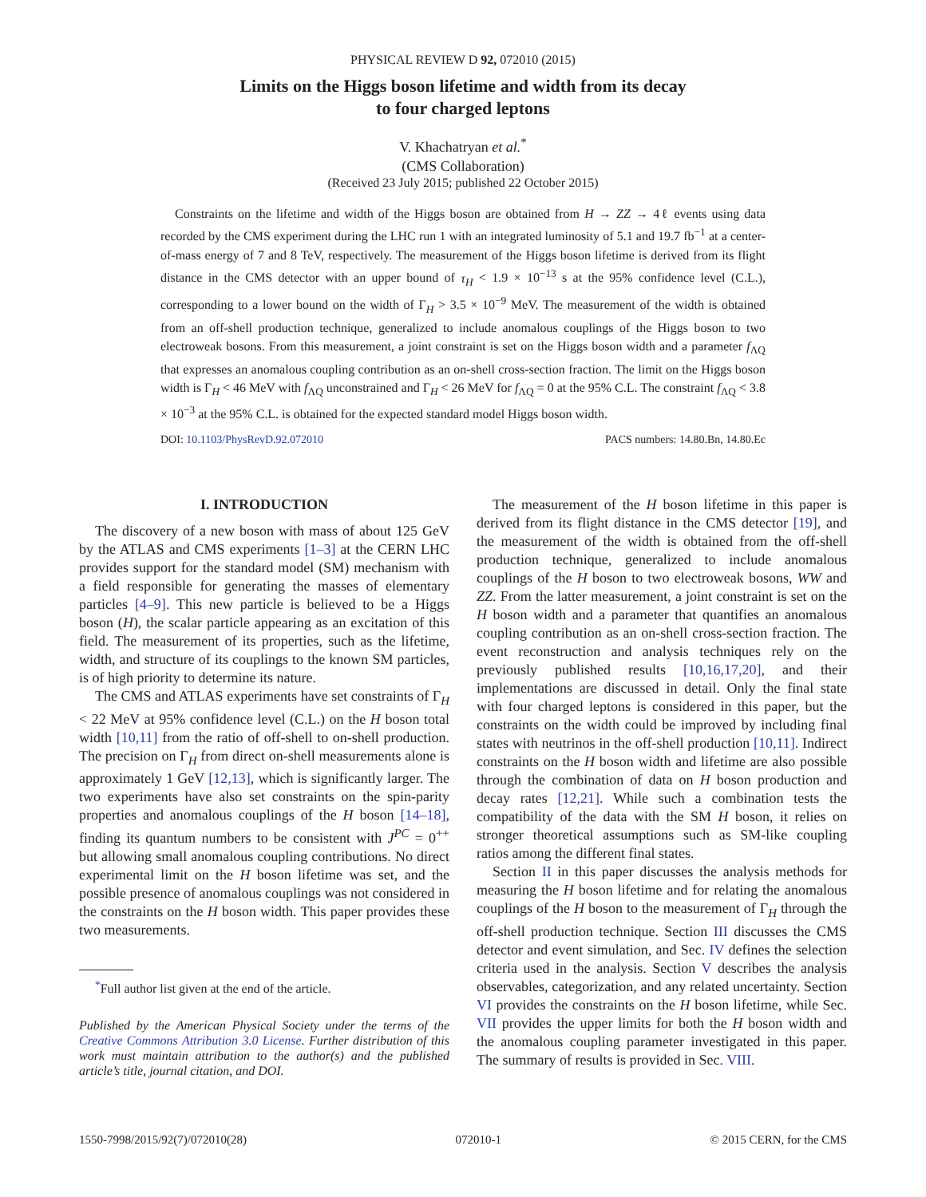PHYSICAL REVIEW D 92, 072010 (2015)
Limits on the Higgs boson lifetime and width from its decay
to four charged leptons
V. Khachatryan et al.<sup>*</sup>
(CMS Collaboration)
(Received 23 July 2015; published 22 October 2015)
Constraints on the lifetime and width of the Higgs boson are obtained from H → ZZ → 4ℓ events using data recorded by the CMS experiment during the LHC run 1 with an integrated luminosity of 5.1 and 19.7 fb<sup>−1</sup> at a center-of-mass energy of 7 and 8 TeV, respectively. The measurement of the Higgs boson lifetime is derived from its flight distance in the CMS detector with an upper bound of τ<sub>H</sub> < 1.9 × 10<sup>−13</sup> s at the 95% confidence level (C.L.), corresponding to a lower bound on the width of Γ<sub>H</sub> > 3.5 × 10<sup>−9</sup> MeV. The measurement of the width is obtained from an off-shell production technique, generalized to include anomalous couplings of the Higgs boson to two electroweak bosons. From this measurement, a joint constraint is set on the Higgs boson width and a parameter f<sub>ΛQ</sub> that expresses an anomalous coupling contribution as an on-shell cross-section fraction. The limit on the Higgs boson width is Γ<sub>H</sub> < 46 MeV with f<sub>ΛQ</sub> unconstrained and Γ<sub>H</sub> < 26 MeV for f<sub>ΛQ</sub> = 0 at the 95% C.L. The constraint f<sub>ΛQ</sub> < 3.8 × 10<sup>−3</sup> at the 95% C.L. is obtained for the expected standard model Higgs boson width.
DOI: 10.1103/PhysRevD.92.072010 PACS numbers: 14.80.Bn, 14.80.Ec
I. INTRODUCTION
The discovery of a new boson with mass of about 125 GeV by the ATLAS and CMS experiments [1–3] at the CERN LHC provides support for the standard model (SM) mechanism with a field responsible for generating the masses of elementary particles [4–9]. This new particle is believed to be a Higgs boson (H), the scalar particle appearing as an excitation of this field. The measurement of its properties, such as the lifetime, width, and structure of its couplings to the known SM particles, is of high priority to determine its nature.
The CMS and ATLAS experiments have set constraints of Γ<sub>H</sub> < 22 MeV at 95% confidence level (C.L.) on the H boson total width [10,11] from the ratio of off-shell to on-shell production. The precision on Γ<sub>H</sub> from direct on-shell measurements alone is approximately 1 GeV [12,13], which is significantly larger. The two experiments have also set constraints on the spin-parity properties and anomalous couplings of the H boson [14–18], finding its quantum numbers to be consistent with J<sup>PC</sup> = 0<sup>++</sup> but allowing small anomalous coupling contributions. No direct experimental limit on the H boson lifetime was set, and the possible presence of anomalous couplings was not considered in the constraints on the H boson width. This paper provides these two measurements.
<sup>*</sup> Full author list given at the end of the article.
Published by the American Physical Society under the terms of the Creative Commons Attribution 3.0 License. Further distribution of this work must maintain attribution to the author(s) and the published article’s title, journal citation, and DOI.
The measurement of the H boson lifetime in this paper is derived from its flight distance in the CMS detector [19], and the measurement of the width is obtained from the off-shell production technique, generalized to include anomalous couplings of the H boson to two electroweak bosons, WW and ZZ. From the latter measurement, a joint constraint is set on the H boson width and a parameter that quantifies an anomalous coupling contribution as an on-shell cross-section fraction. The event reconstruction and analysis techniques rely on the previously published results [10,16,17,20], and their implementations are discussed in detail. Only the final state with four charged leptons is considered in this paper, but the constraints on the width could be improved by including final states with neutrinos in the off-shell production [10,11]. Indirect constraints on the H boson width and lifetime are also possible through the combination of data on H boson production and decay rates [12,21]. While such a combination tests the compatibility of the data with the SM H boson, it relies on stronger theoretical assumptions such as SM-like coupling ratios among the different final states.
Section II in this paper discusses the analysis methods for measuring the H boson lifetime and for relating the anomalous couplings of the H boson to the measurement of Γ<sub>H</sub> through the off-shell production technique. Section III discusses the CMS detector and event simulation, and Sec. IV defines the selection criteria used in the analysis. Section V describes the analysis observables, categorization, and any related uncertainty. Section VI provides the constraints on the H boson lifetime, while Sec. VII provides the upper limits for both the H boson width and the anomalous coupling parameter investigated in this paper. The summary of results is provided in Sec. VIII.
1550-7998/2015/92(7)/072010(28) 072010-1 © 2015 CERN, for the CMS